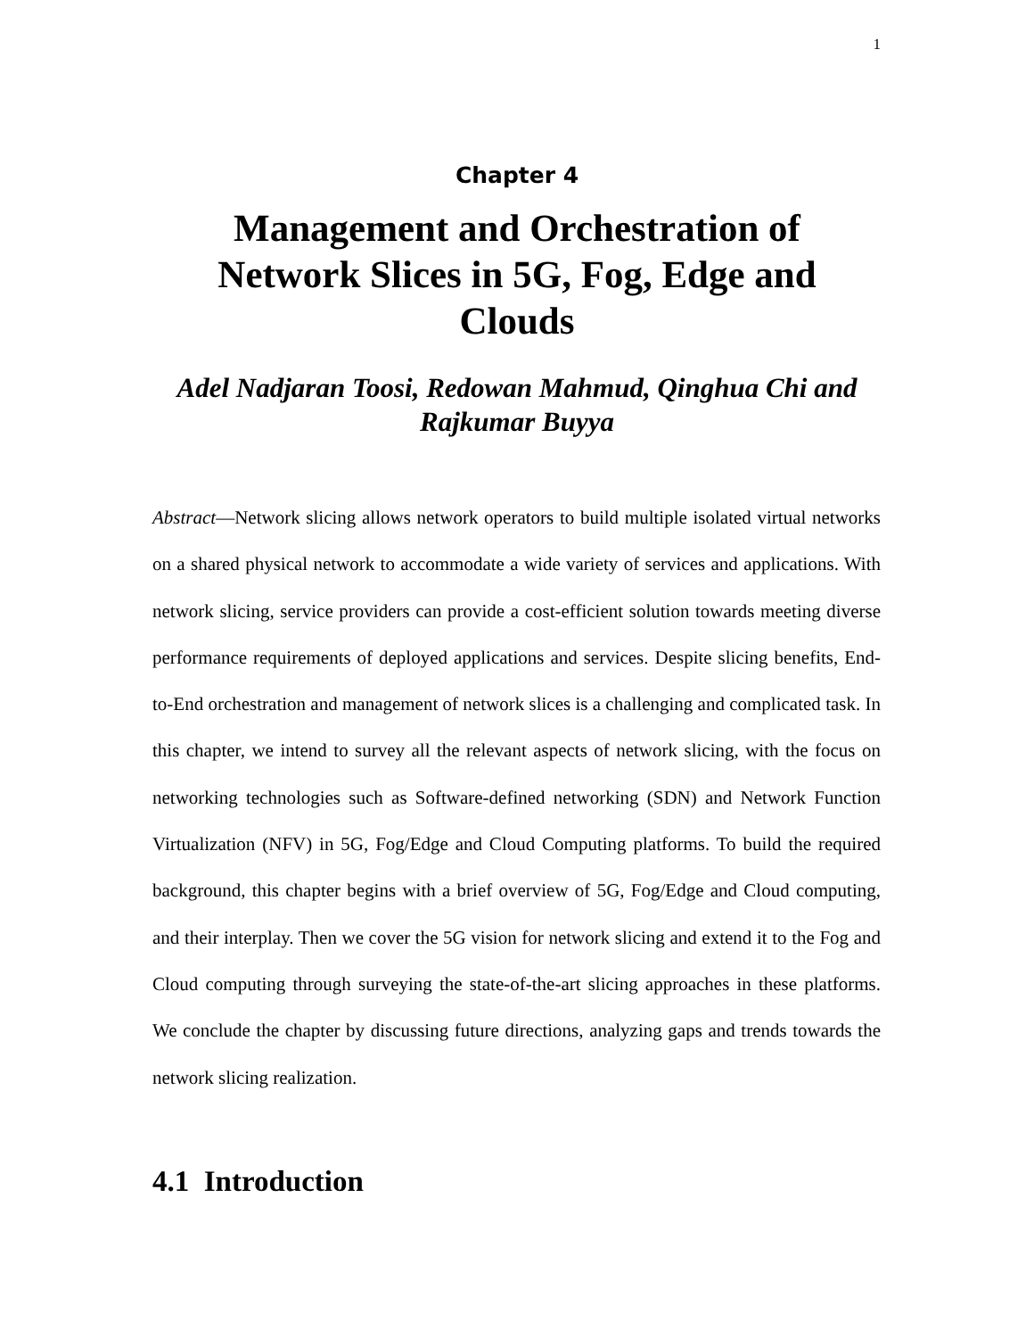1
Chapter 4
Management and Orchestration of Network Slices in 5G, Fog, Edge and Clouds
Adel Nadjaran Toosi, Redowan Mahmud, Qinghua Chi and Rajkumar Buyya
Abstract—Network slicing allows network operators to build multiple isolated virtual networks on a shared physical network to accommodate a wide variety of services and applications. With network slicing, service providers can provide a cost-efficient solution towards meeting diverse performance requirements of deployed applications and services. Despite slicing benefits, End-to-End orchestration and management of network slices is a challenging and complicated task. In this chapter, we intend to survey all the relevant aspects of network slicing, with the focus on networking technologies such as Software-defined networking (SDN) and Network Function Virtualization (NFV) in 5G, Fog/Edge and Cloud Computing platforms. To build the required background, this chapter begins with a brief overview of 5G, Fog/Edge and Cloud computing, and their interplay. Then we cover the 5G vision for network slicing and extend it to the Fog and Cloud computing through surveying the state-of-the-art slicing approaches in these platforms. We conclude the chapter by discussing future directions, analyzing gaps and trends towards the network slicing realization.
4.1 Introduction